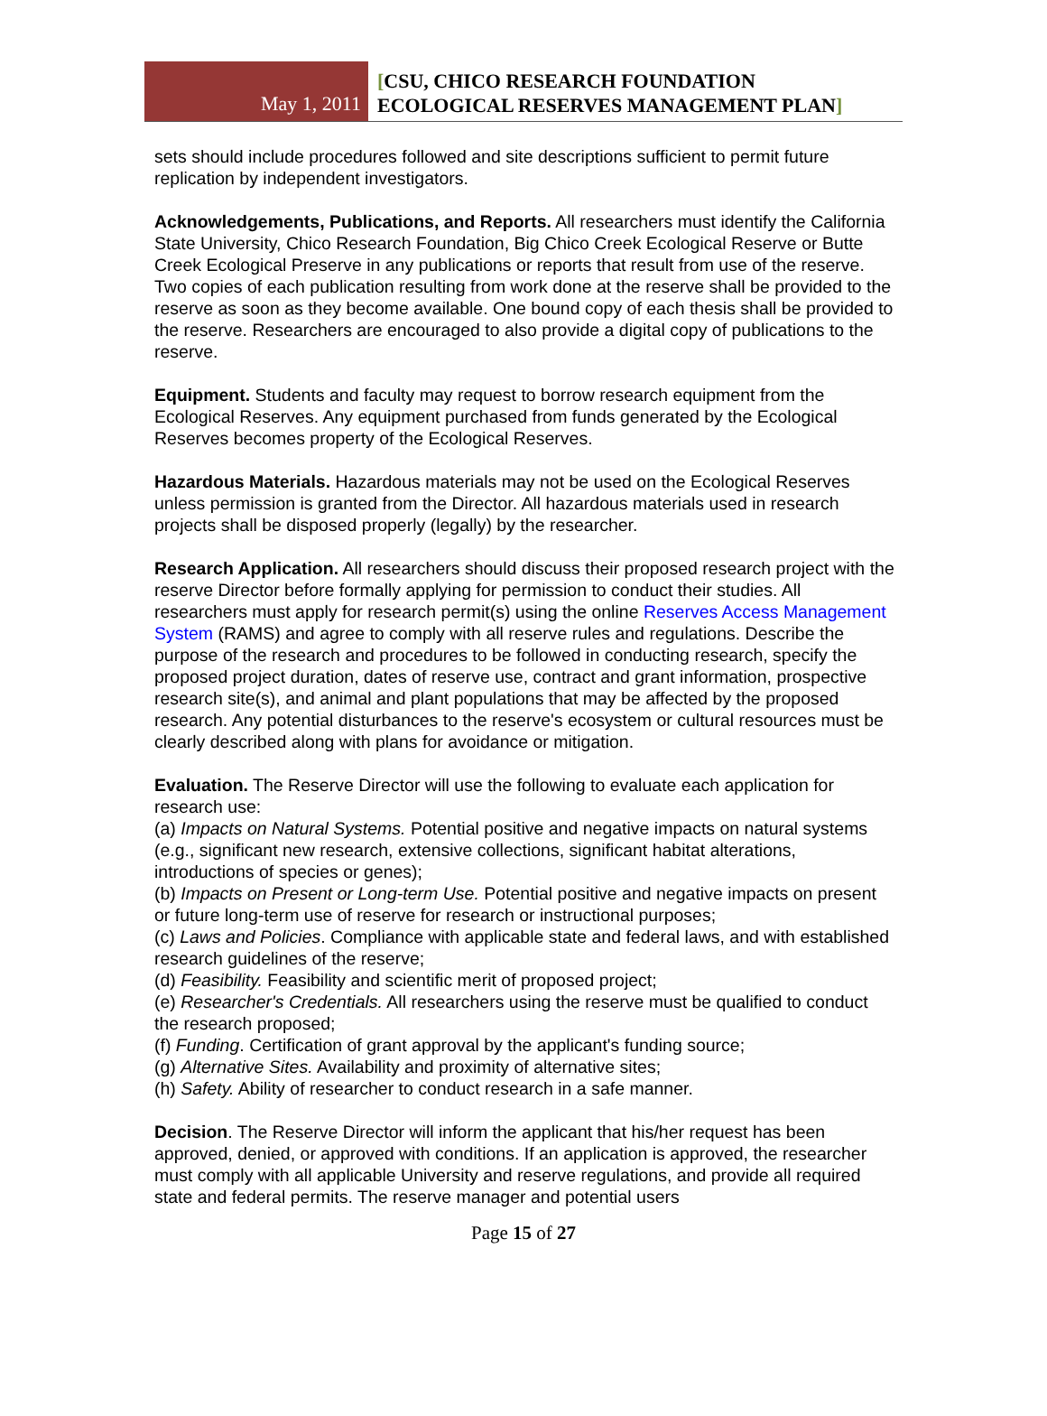May 1, 2011
[CSU, CHICO RESEARCH FOUNDATION
ECOLOGICAL RESERVES MANAGEMENT PLAN]
sets should include procedures followed and site descriptions sufficient to permit future replication by independent investigators.
Acknowledgements, Publications, and Reports. All researchers must identify the California State University, Chico Research Foundation, Big Chico Creek Ecological Reserve or Butte Creek Ecological Preserve in any publications or reports that result from use of the reserve. Two copies of each publication resulting from work done at the reserve shall be provided to the reserve as soon as they become available. One bound copy of each thesis shall be provided to the reserve. Researchers are encouraged to also provide a digital copy of publications to the reserve.
Equipment. Students and faculty may request to borrow research equipment from the Ecological Reserves. Any equipment purchased from funds generated by the Ecological Reserves becomes property of the Ecological Reserves.
Hazardous Materials. Hazardous materials may not be used on the Ecological Reserves unless permission is granted from the Director. All hazardous materials used in research projects shall be disposed properly (legally) by the researcher.
Research Application. All researchers should discuss their proposed research project with the reserve Director before formally applying for permission to conduct their studies. All researchers must apply for research permit(s) using the online Reserves Access Management System (RAMS) and agree to comply with all reserve rules and regulations. Describe the purpose of the research and procedures to be followed in conducting research, specify the proposed project duration, dates of reserve use, contract and grant information, prospective research site(s), and animal and plant populations that may be affected by the proposed research. Any potential disturbances to the reserve's ecosystem or cultural resources must be clearly described along with plans for avoidance or mitigation.
Evaluation. The Reserve Director will use the following to evaluate each application for research use:
(a) Impacts on Natural Systems. Potential positive and negative impacts on natural systems (e.g., significant new research, extensive collections, significant habitat alterations, introductions of species or genes);
(b) Impacts on Present or Long-term Use. Potential positive and negative impacts on present or future long-term use of reserve for research or instructional purposes;
(c) Laws and Policies. Compliance with applicable state and federal laws, and with established research guidelines of the reserve;
(d) Feasibility. Feasibility and scientific merit of proposed project;
(e) Researcher's Credentials. All researchers using the reserve must be qualified to conduct the research proposed;
(f) Funding. Certification of grant approval by the applicant's funding source;
(g) Alternative Sites. Availability and proximity of alternative sites;
(h) Safety. Ability of researcher to conduct research in a safe manner.
Decision. The Reserve Director will inform the applicant that his/her request has been approved, denied, or approved with conditions. If an application is approved, the researcher must comply with all applicable University and reserve regulations, and provide all required state and federal permits. The reserve manager and potential users
Page 15 of 27